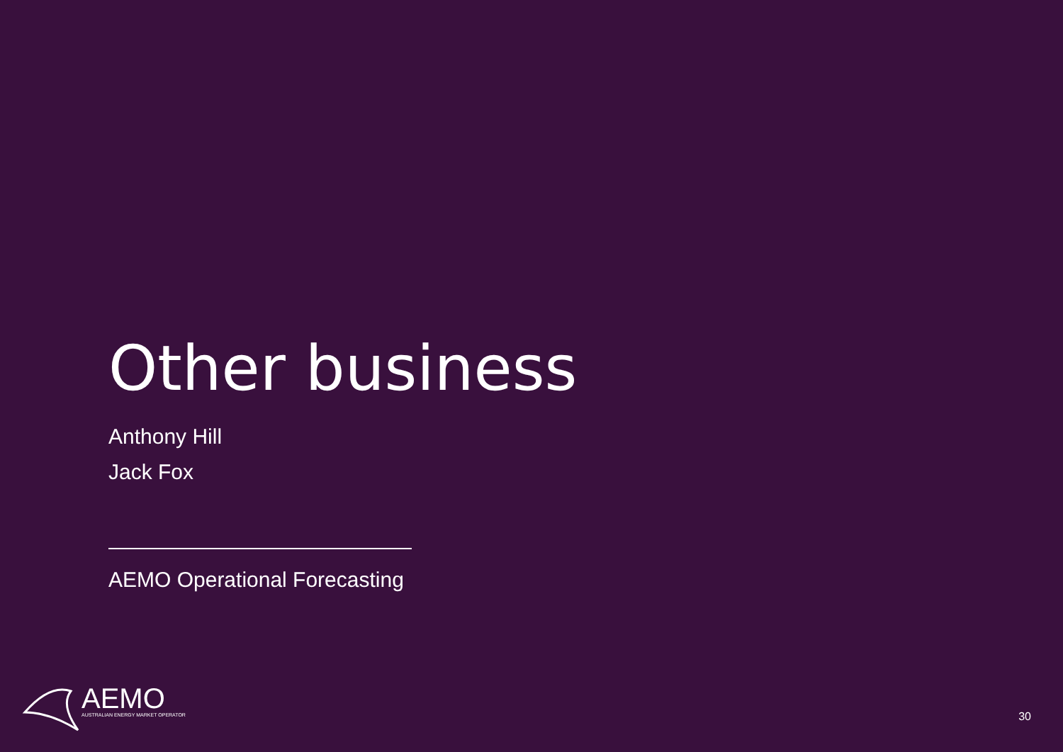Other business
Anthony Hill
Jack Fox
AEMO Operational Forecasting
AEMO
AUSTRALIAN ENERGY MARKET OPERATOR
30